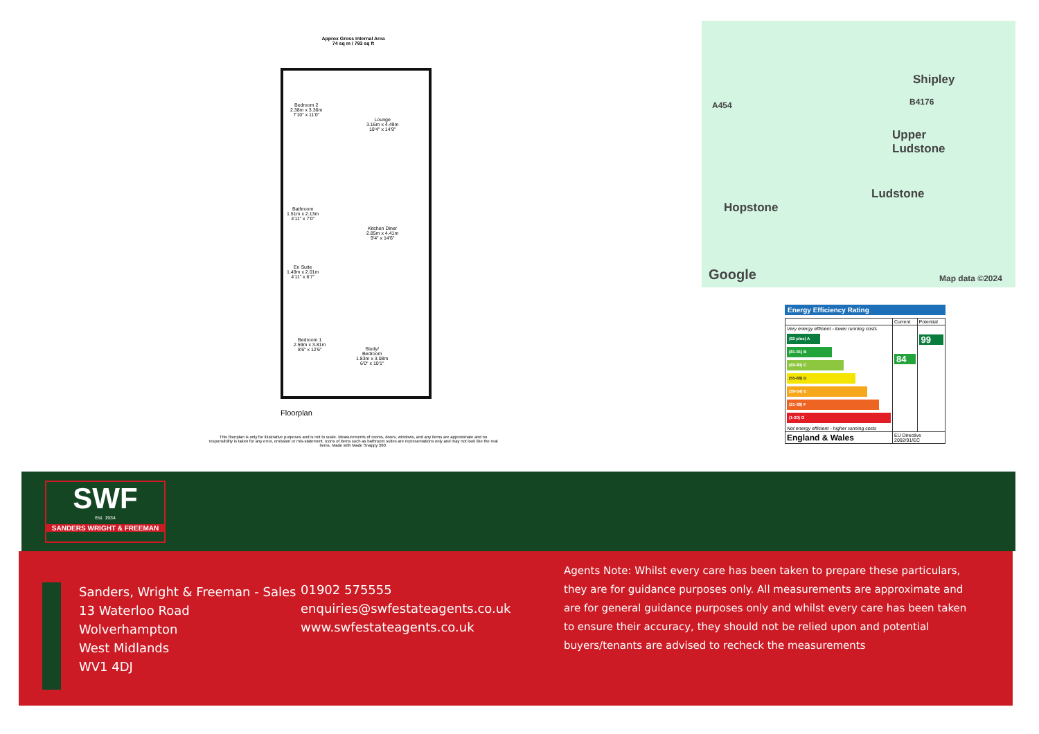Approx Gross Internal Area
74 sq m / 793 sq ft
Bedroom 2
2.38m x 3.36m
7'10" x 11'0"
Lounge
3.16m x 4.49m
10'4" x 14'9"
Bathroom
1.51m x 2.13m
4'11" x 7'0"
Kitchen Diner
2.85m x 4.41m
9'4" x 14'6"
En Suite
1.49m x 2.01m
4'11" x 6'7"
Bedroom 1
2.59m x 3.81m
8'6" x 12'6"
Study/
Bedroom
1.83m x 3.08m
6'0" x 10'1"
Floorplan
This floorplan is only for illustrative purposes and is not to scale. Measurements of rooms, doors, windows, and any items are approximate and no responsibility is taken for any error, omission or mis-statement. Icons of items such as bathroom suites are representations only and may not look like the real items. Made with Made Snappy 360.
A454 B4176
Shipley
Upper
Ludstone
Ludstone
Hopstone
Google Map data ©2024
Energy Efficiency Rating
| | Current | Potential |
| Very energy efficient - lower running costs (92 plus) A (81-91) B (69-80) C (55-68) D (39-54) E (21-38) F (1-20) G Not energy efficient - higher running costs | 84 | 99 |
| England & Wales | EU Directive 2002/91/EC | |
SWF
Est. 1934
SANDERS WRIGHT & FREEMAN
Sanders, Wright & Freeman - Sales
13 Waterloo Road
Wolverhampton
West Midlands
WV1 4DJ
01902 575555
enquiries@swfestateagents.co.uk
www.swfestateagents.co.uk
Agents Note: Whilst every care has been taken to prepare these particulars, they are for guidance purposes only. All measurements are approximate and are for general guidance purposes only and whilst every care has been taken to ensure their accuracy, they should not be relied upon and potential buyers/tenants are advised to recheck the measurements